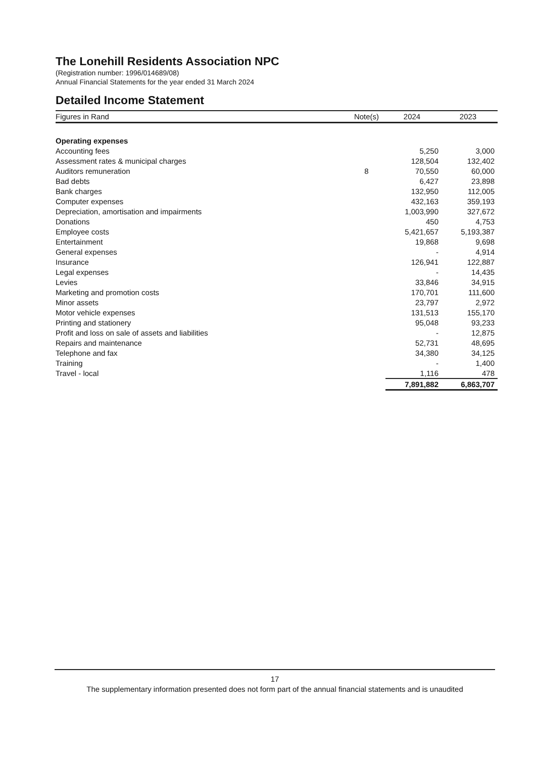The Lonehill Residents Association NPC
(Registration number: 1996/014689/08)
Annual Financial Statements for the year ended 31 March 2024
Detailed Income Statement
| Figures in Rand | Note(s) | 2024 | 2023 |
| --- | --- | --- | --- |
| Operating expenses | | | |
| Accounting fees | | 5,250 | 3,000 |
| Assessment rates & municipal charges | | 128,504 | 132,402 |
| Auditors remuneration | 8 | 70,550 | 60,000 |
| Bad debts | | 6,427 | 23,898 |
| Bank charges | | 132,950 | 112,005 |
| Computer expenses | | 432,163 | 359,193 |
| Depreciation, amortisation and impairments | | 1,003,990 | 327,672 |
| Donations | | 450 | 4,753 |
| Employee costs | | 5,421,657 | 5,193,387 |
| Entertainment | | 19,868 | 9,698 |
| General expenses | | - | 4,914 |
| Insurance | | 126,941 | 122,887 |
| Legal expenses | | - | 14,435 |
| Levies | | 33,846 | 34,915 |
| Marketing and promotion costs | | 170,701 | 111,600 |
| Minor assets | | 23,797 | 2,972 |
| Motor vehicle expenses | | 131,513 | 155,170 |
| Printing and stationery | | 95,048 | 93,233 |
| Profit and loss on sale of assets and liabilities | | - | 12,875 |
| Repairs and maintenance | | 52,731 | 48,695 |
| Telephone and fax | | 34,380 | 34,125 |
| Training | | - | 1,400 |
| Travel - local | | 1,116 | 478 |
| | | 7,891,882 | 6,863,707 |
17
The supplementary information presented does not form part of the annual financial statements and is unaudited